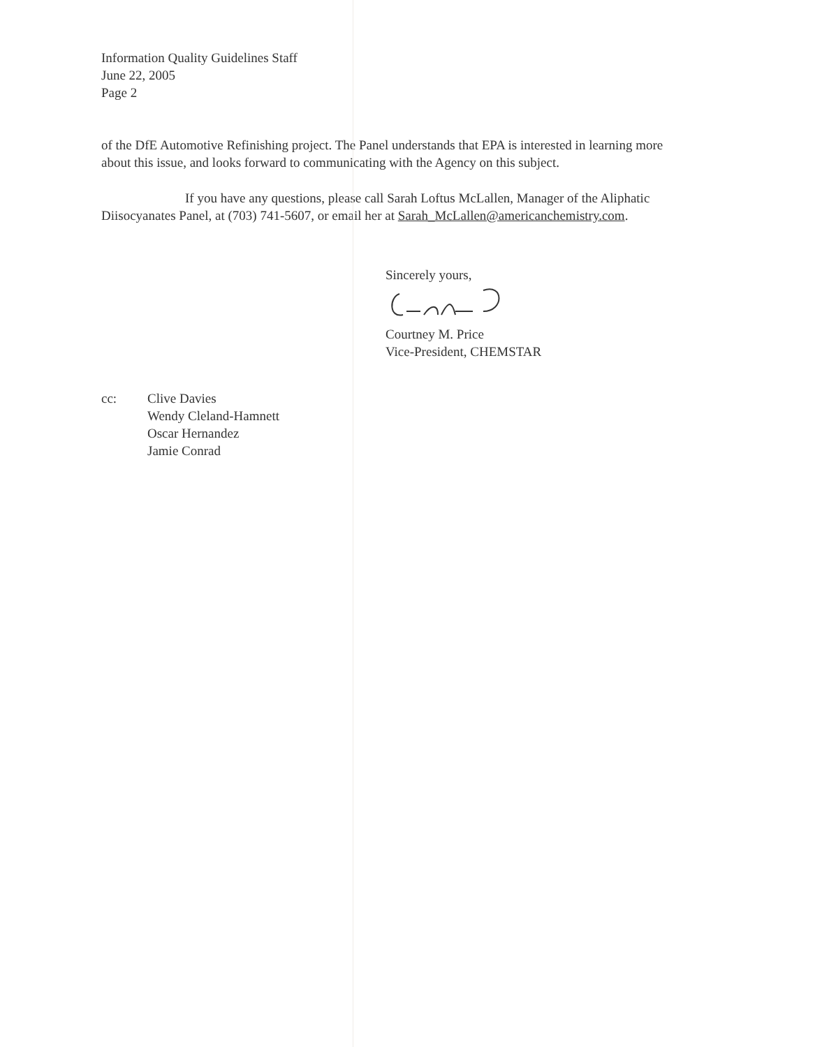Information Quality Guidelines Staff
June 22, 2005
Page 2
of the DfE Automotive Refinishing project. The Panel understands that EPA is interested in learning more about this issue, and looks forward to communicating with the Agency on this subject.
If you have any questions, please call Sarah Loftus McLallen, Manager of the Aliphatic Diisocyanates Panel, at (703) 741-5607, or email her at Sarah_McLallen@americanchemistry.com.
Sincerely yours,
Courtney M. Price
Vice-President, CHEMSTAR
cc: Clive Davies
Wendy Cleland-Hamnett
Oscar Hernandez
Jamie Conrad